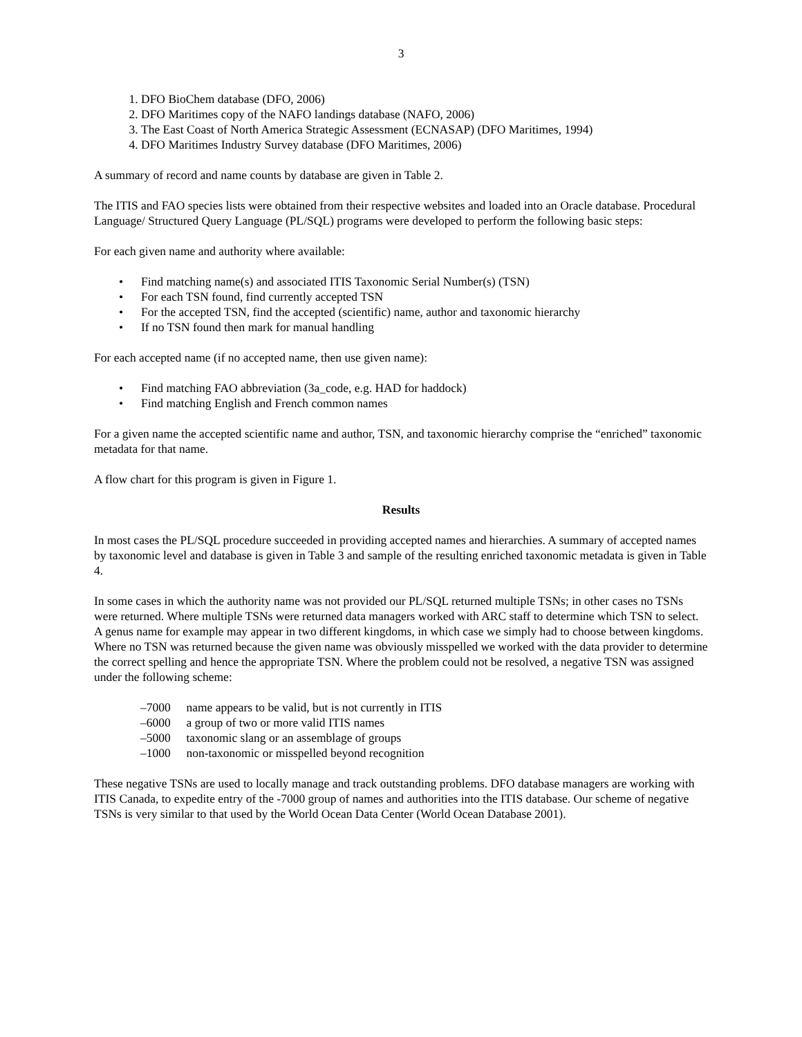3
1. DFO BioChem database (DFO, 2006)
2. DFO Maritimes copy of the NAFO landings database (NAFO, 2006)
3. The East Coast of North America Strategic Assessment (ECNASAP) (DFO Maritimes, 1994)
4. DFO Maritimes Industry Survey database (DFO Maritimes, 2006)
A summary of record and name counts by database are given in Table 2.
The ITIS and FAO species lists were obtained from their respective websites and loaded into an Oracle database. Procedural Language/ Structured Query Language (PL/SQL) programs were developed to perform the following basic steps:
For each given name and authority where available:
• Find matching name(s) and associated ITIS Taxonomic Serial Number(s) (TSN)
• For each TSN found, find currently accepted TSN
• For the accepted TSN, find the accepted (scientific) name, author and taxonomic hierarchy
• If no TSN found then mark for manual handling
For each accepted name (if no accepted name, then use given name):
• Find matching FAO abbreviation (3a_code, e.g. HAD for haddock)
• Find matching English and French common names
For a given name the accepted scientific name and author, TSN, and taxonomic hierarchy comprise the “enriched” taxonomic metadata for that name.
A flow chart for this program is given in Figure 1.
Results
In most cases the PL/SQL procedure succeeded in providing accepted names and hierarchies. A summary of accepted names by taxonomic level and database is given in Table 3 and sample of the resulting enriched taxonomic metadata is given in Table 4.
In some cases in which the authority name was not provided our PL/SQL returned multiple TSNs; in other cases no TSNs were returned. Where multiple TSNs were returned data managers worked with ARC staff to determine which TSN to select. A genus name for example may appear in two different kingdoms, in which case we simply had to choose between kingdoms. Where no TSN was returned because the given name was obviously misspelled we worked with the data provider to determine the correct spelling and hence the appropriate TSN. Where the problem could not be resolved, a negative TSN was assigned under the following scheme:
–7000 name appears to be valid, but is not currently in ITIS
–6000 a group of two or more valid ITIS names
–5000 taxonomic slang or an assemblage of groups
–1000 non-taxonomic or misspelled beyond recognition
These negative TSNs are used to locally manage and track outstanding problems. DFO database managers are working with ITIS Canada, to expedite entry of the -7000 group of names and authorities into the ITIS database. Our scheme of negative TSNs is very similar to that used by the World Ocean Data Center (World Ocean Database 2001).